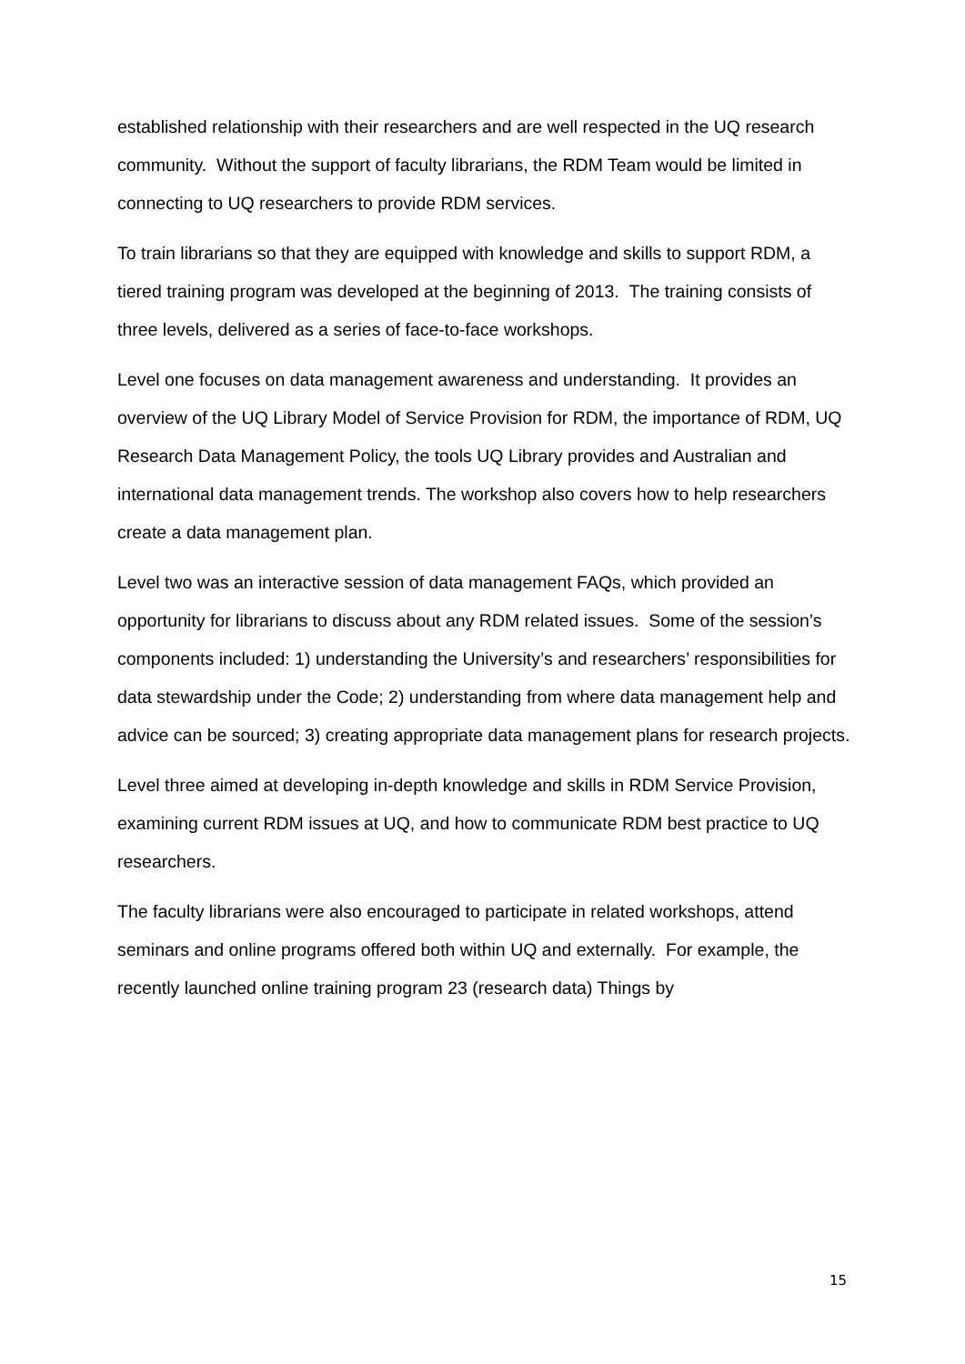established relationship with their researchers and are well respected in the UQ research community. Without the support of faculty librarians, the RDM Team would be limited in connecting to UQ researchers to provide RDM services.
To train librarians so that they are equipped with knowledge and skills to support RDM, a tiered training program was developed at the beginning of 2013. The training consists of three levels, delivered as a series of face-to-face workshops.
Level one focuses on data management awareness and understanding. It provides an overview of the UQ Library Model of Service Provision for RDM, the importance of RDM, UQ Research Data Management Policy, the tools UQ Library provides and Australian and international data management trends. The workshop also covers how to help researchers create a data management plan.
Level two was an interactive session of data management FAQs, which provided an opportunity for librarians to discuss about any RDM related issues. Some of the session’s components included: 1) understanding the University’s and researchers’ responsibilities for data stewardship under the Code; 2) understanding from where data management help and advice can be sourced; 3) creating appropriate data management plans for research projects.
Level three aimed at developing in-depth knowledge and skills in RDM Service Provision, examining current RDM issues at UQ, and how to communicate RDM best practice to UQ researchers.
The faculty librarians were also encouraged to participate in related workshops, attend seminars and online programs offered both within UQ and externally. For example, the recently launched online training program 23 (research data) Things by
15